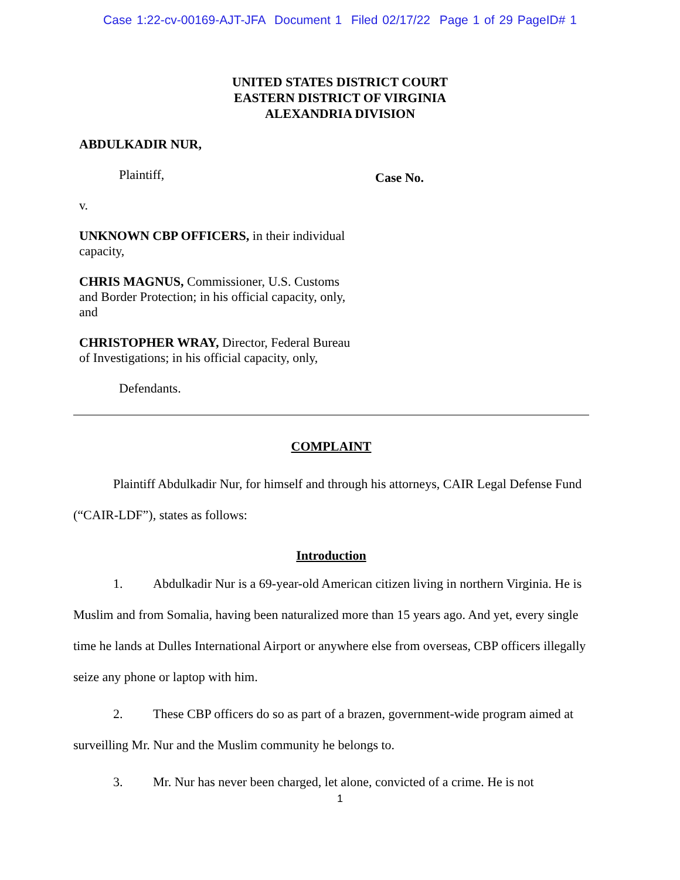Case 1:22-cv-00169-AJT-JFA Document 1 Filed 02/17/22 Page 1 of 29 PageID# 1
UNITED STATES DISTRICT COURT
EASTERN DISTRICT OF VIRGINIA
ALEXANDRIA DIVISION
ABDULKADIR NUR,
Plaintiff,
v.
UNKNOWN CBP OFFICERS, in their individual capacity,
CHRIS MAGNUS, Commissioner, U.S. Customs and Border Protection; in his official capacity, only, and
CHRISTOPHER WRAY, Director, Federal Bureau of Investigations; in his official capacity, only,
Defendants.
Case No.
COMPLAINT
Plaintiff Abdulkadir Nur, for himself and through his attorneys, CAIR Legal Defense Fund (“CAIR-LDF”), states as follows:
Introduction
1. Abdulkadir Nur is a 69-year-old American citizen living in northern Virginia. He is Muslim and from Somalia, having been naturalized more than 15 years ago. And yet, every single time he lands at Dulles International Airport or anywhere else from overseas, CBP officers illegally seize any phone or laptop with him.
2. These CBP officers do so as part of a brazen, government-wide program aimed at surveilling Mr. Nur and the Muslim community he belongs to.
3. Mr. Nur has never been charged, let alone, convicted of a crime. He is not
1